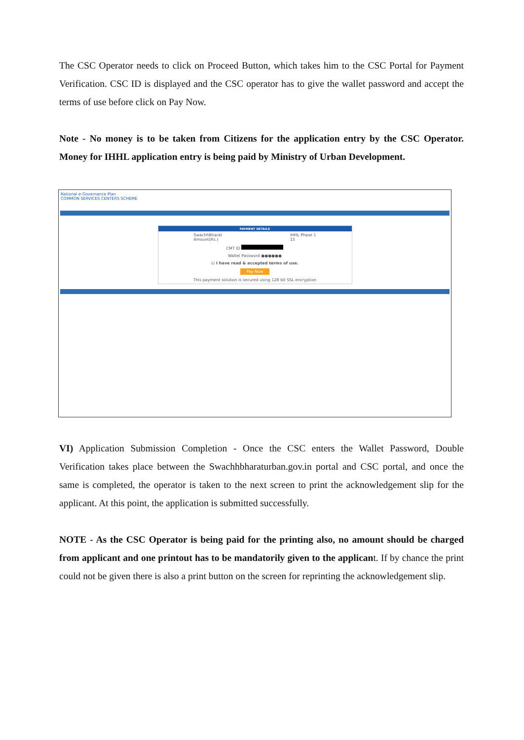The CSC Operator needs to click on Proceed Button, which takes him to the CSC Portal for Payment Verification. CSC ID is displayed and the CSC operator has to give the wallet password and accept the terms of use before click on Pay Now.
Note - No money is to be taken from Citizens for the application entry by the CSC Operator. Money for IHHL application entry is being paid by Ministry of Urban Development.
National e-Governance Plan
COMMON SERVICES CENTERS SCHEME
PAYMENT DETAILS
SwachhBharat
Amount(Rs.) IHHL Phase 1
15
CMT ID
Wallet Password ●●●●●●
☑ I have read & accepted terms of use.
Pay Now
This payment solution is secured using 128 bit SSL encryption
VI) Application Submission Completion - Once the CSC enters the Wallet Password, Double Verification takes place between the Swachhbharaturban.gov.in portal and CSC portal, and once the same is completed, the operator is taken to the next screen to print the acknowledgement slip for the applicant. At this point, the application is submitted successfully.
NOTE - As the CSC Operator is being paid for the printing also, no amount should be charged from applicant and one printout has to be mandatorily given to the applicant. If by chance the print could not be given there is also a print button on the screen for reprinting the acknowledgement slip.